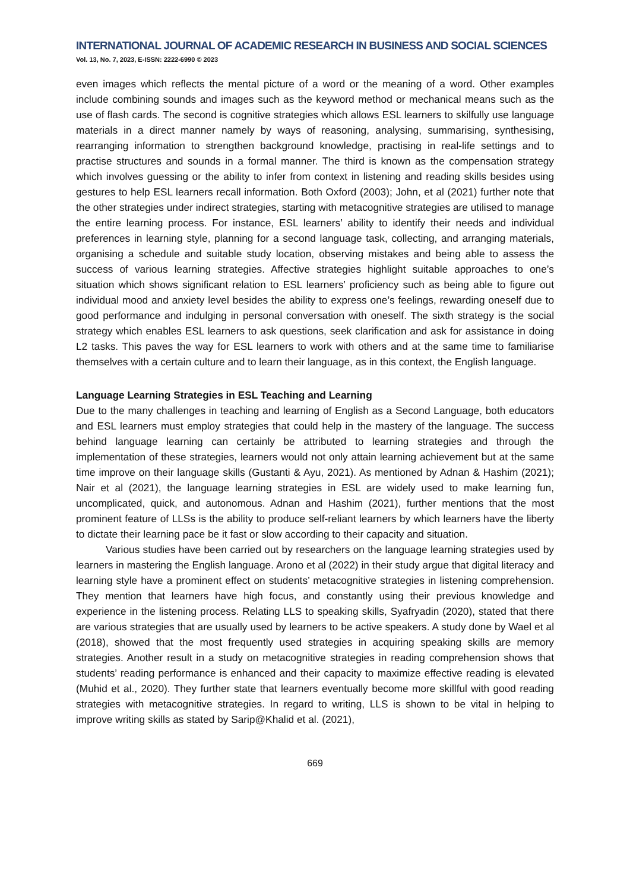INTERNATIONAL JOURNAL OF ACADEMIC RESEARCH IN BUSINESS AND SOCIAL SCIENCES
Vol. 13, No. 7, 2023, E-ISSN: 2222-6990 © 2023
even images which reflects the mental picture of a word or the meaning of a word. Other examples include combining sounds and images such as the keyword method or mechanical means such as the use of flash cards. The second is cognitive strategies which allows ESL learners to skilfully use language materials in a direct manner namely by ways of reasoning, analysing, summarising, synthesising, rearranging information to strengthen background knowledge, practising in real-life settings and to practise structures and sounds in a formal manner. The third is known as the compensation strategy which involves guessing or the ability to infer from context in listening and reading skills besides using gestures to help ESL learners recall information. Both Oxford (2003); John, et al (2021) further note that the other strategies under indirect strategies, starting with metacognitive strategies are utilised to manage the entire learning process. For instance, ESL learners’ ability to identify their needs and individual preferences in learning style, planning for a second language task, collecting, and arranging materials, organising a schedule and suitable study location, observing mistakes and being able to assess the success of various learning strategies. Affective strategies highlight suitable approaches to one’s situation which shows significant relation to ESL learners’ proficiency such as being able to figure out individual mood and anxiety level besides the ability to express one’s feelings, rewarding oneself due to good performance and indulging in personal conversation with oneself. The sixth strategy is the social strategy which enables ESL learners to ask questions, seek clarification and ask for assistance in doing L2 tasks. This paves the way for ESL learners to work with others and at the same time to familiarise themselves with a certain culture and to learn their language, as in this context, the English language.
Language Learning Strategies in ESL Teaching and Learning
Due to the many challenges in teaching and learning of English as a Second Language, both educators and ESL learners must employ strategies that could help in the mastery of the language. The success behind language learning can certainly be attributed to learning strategies and through the implementation of these strategies, learners would not only attain learning achievement but at the same time improve on their language skills (Gustanti & Ayu, 2021). As mentioned by Adnan & Hashim (2021); Nair et al (2021), the language learning strategies in ESL are widely used to make learning fun, uncomplicated, quick, and autonomous. Adnan and Hashim (2021), further mentions that the most prominent feature of LLSs is the ability to produce self-reliant learners by which learners have the liberty to dictate their learning pace be it fast or slow according to their capacity and situation.
Various studies have been carried out by researchers on the language learning strategies used by learners in mastering the English language. Arono et al (2022) in their study argue that digital literacy and learning style have a prominent effect on students’ metacognitive strategies in listening comprehension. They mention that learners have high focus, and constantly using their previous knowledge and experience in the listening process. Relating LLS to speaking skills, Syafryadin (2020), stated that there are various strategies that are usually used by learners to be active speakers. A study done by Wael et al (2018), showed that the most frequently used strategies in acquiring speaking skills are memory strategies. Another result in a study on metacognitive strategies in reading comprehension shows that students’ reading performance is enhanced and their capacity to maximize effective reading is elevated (Muhid et al., 2020). They further state that learners eventually become more skillful with good reading strategies with metacognitive strategies. In regard to writing, LLS is shown to be vital in helping to improve writing skills as stated by Sarip@Khalid et al. (2021),
669